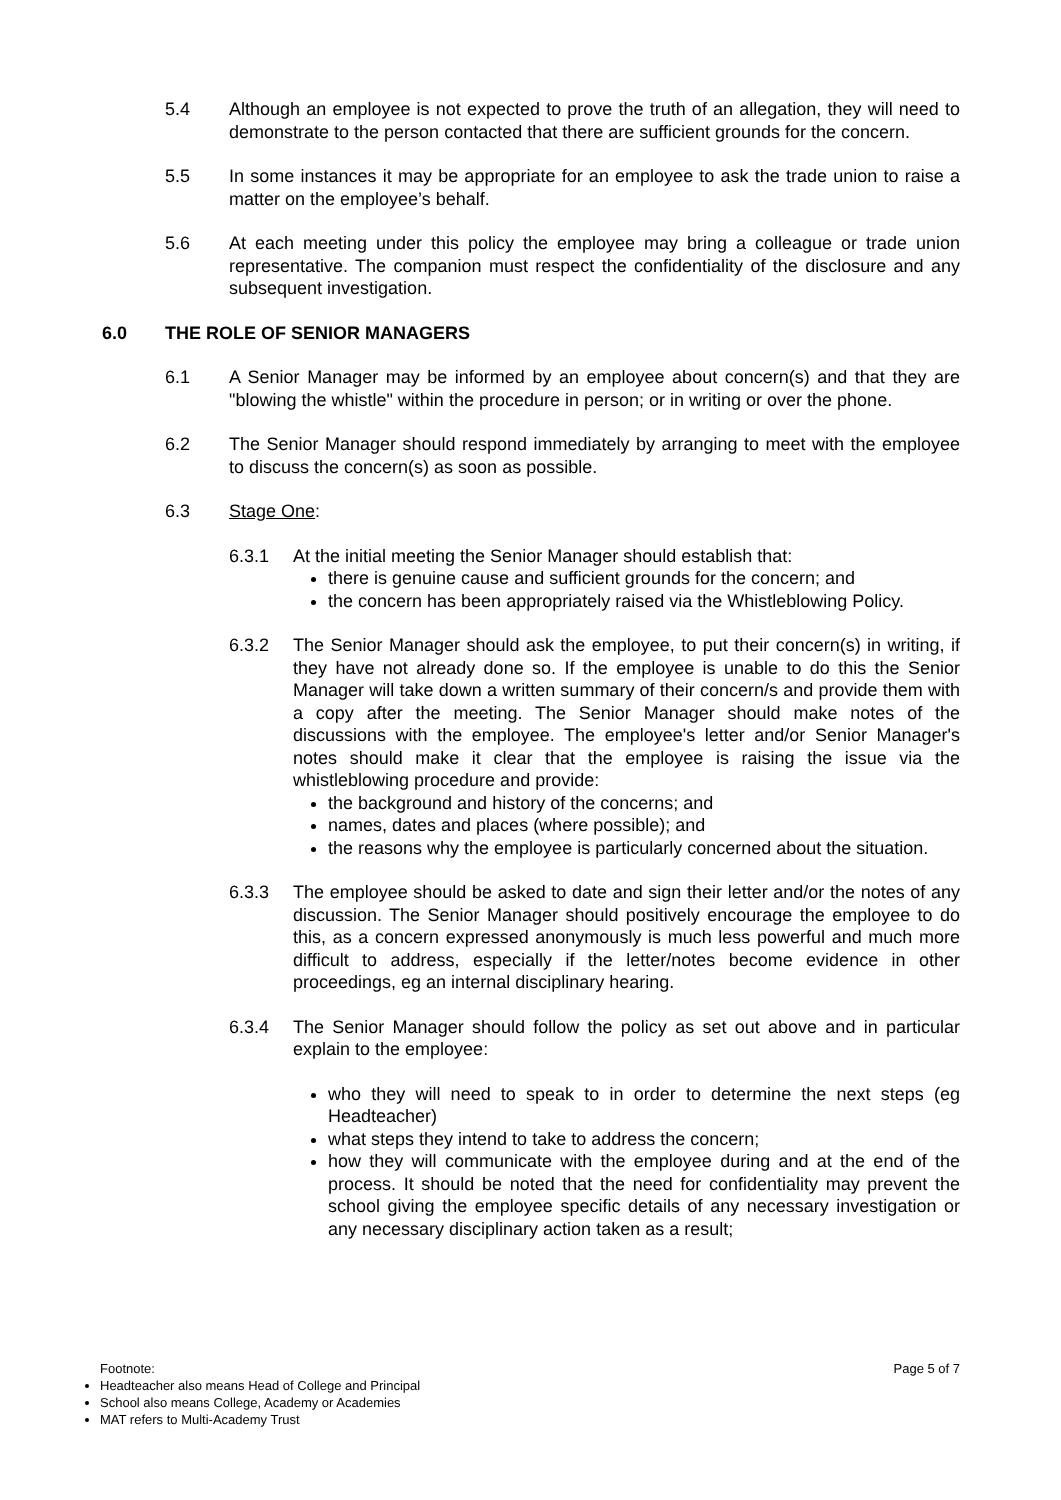5.4 Although an employee is not expected to prove the truth of an allegation, they will need to demonstrate to the person contacted that there are sufficient grounds for the concern.
5.5 In some instances it may be appropriate for an employee to ask the trade union to raise a matter on the employee’s behalf.
5.6 At each meeting under this policy the employee may bring a colleague or trade union representative. The companion must respect the confidentiality of the disclosure and any subsequent investigation.
6.0 THE ROLE OF SENIOR MANAGERS
6.1 A Senior Manager may be informed by an employee about concern(s) and that they are "blowing the whistle" within the procedure in person; or in writing or over the phone.
6.2 The Senior Manager should respond immediately by arranging to meet with the employee to discuss the concern(s) as soon as possible.
6.3 Stage One:
6.3.1 At the initial meeting the Senior Manager should establish that:
there is genuine cause and sufficient grounds for the concern; and
the concern has been appropriately raised via the Whistleblowing Policy.
6.3.2 The Senior Manager should ask the employee, to put their concern(s) in writing, if they have not already done so. If the employee is unable to do this the Senior Manager will take down a written summary of their concern/s and provide them with a copy after the meeting. The Senior Manager should make notes of the discussions with the employee. The employee's letter and/or Senior Manager's notes should make it clear that the employee is raising the issue via the whistleblowing procedure and provide:
the background and history of the concerns; and
names, dates and places (where possible); and
the reasons why the employee is particularly concerned about the situation.
6.3.3 The employee should be asked to date and sign their letter and/or the notes of any discussion. The Senior Manager should positively encourage the employee to do this, as a concern expressed anonymously is much less powerful and much more difficult to address, especially if the letter/notes become evidence in other proceedings, eg an internal disciplinary hearing.
6.3.4 The Senior Manager should follow the policy as set out above and in particular explain to the employee:
who they will need to speak to in order to determine the next steps (eg Headteacher)
what steps they intend to take to address the concern;
how they will communicate with the employee during and at the end of the process. It should be noted that the need for confidentiality may prevent the school giving the employee specific details of any necessary investigation or any necessary disciplinary action taken as a result;
Footnote: Page 5 of 7
Headteacher also means Head of College and Principal
School also means College, Academy or Academies
MAT refers to Multi-Academy Trust